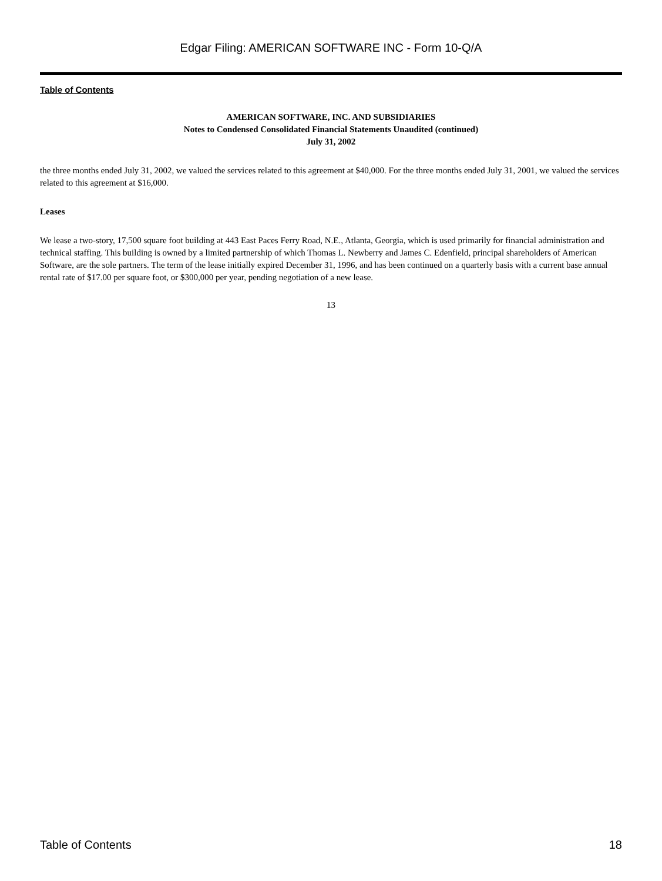Edgar Filing: AMERICAN SOFTWARE INC - Form 10-Q/A
Table of Contents
AMERICAN SOFTWARE, INC. AND SUBSIDIARIES
Notes to Condensed Consolidated Financial Statements Unaudited (continued)
July 31, 2002
the three months ended July 31, 2002, we valued the services related to this agreement at $40,000. For the three months ended July 31, 2001, we valued the services related to this agreement at $16,000.
Leases
We lease a two-story, 17,500 square foot building at 443 East Paces Ferry Road, N.E., Atlanta, Georgia, which is used primarily for financial administration and technical staffing. This building is owned by a limited partnership of which Thomas L. Newberry and James C. Edenfield, principal shareholders of American Software, are the sole partners. The term of the lease initially expired December 31, 1996, and has been continued on a quarterly basis with a current base annual rental rate of $17.00 per square foot, or $300,000 per year, pending negotiation of a new lease.
13
Table of Contents 18